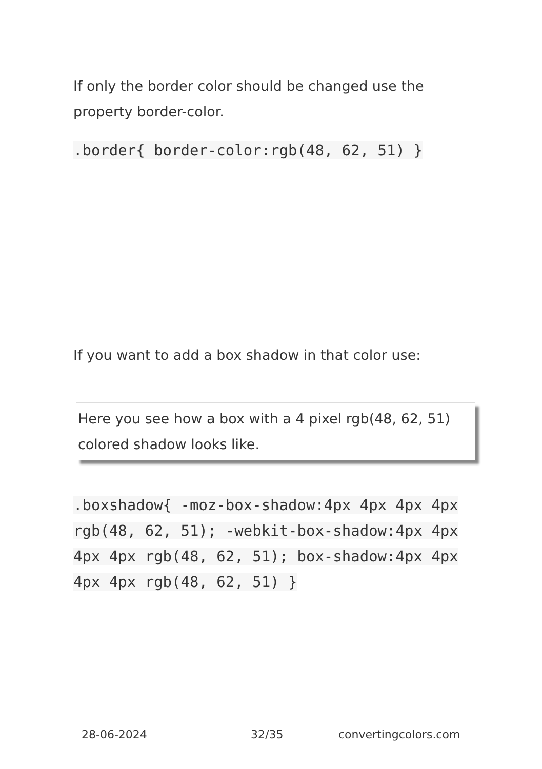If only the border color should be changed use the property border-color.
.border{ border-color:rgb(48, 62, 51) }
If you want to add a box shadow in that color use:
Here you see how a box with a 4 pixel rgb(48, 62, 51) colored shadow looks like.
.boxshadow{ -moz-box-shadow:4px 4px 4px 4px rgb(48, 62, 51); -webkit-box-shadow:4px 4px 4px 4px rgb(48, 62, 51); box-shadow:4px 4px 4px 4px rgb(48, 62, 51) }
28-06-2024 32/35 convertingcolors.com